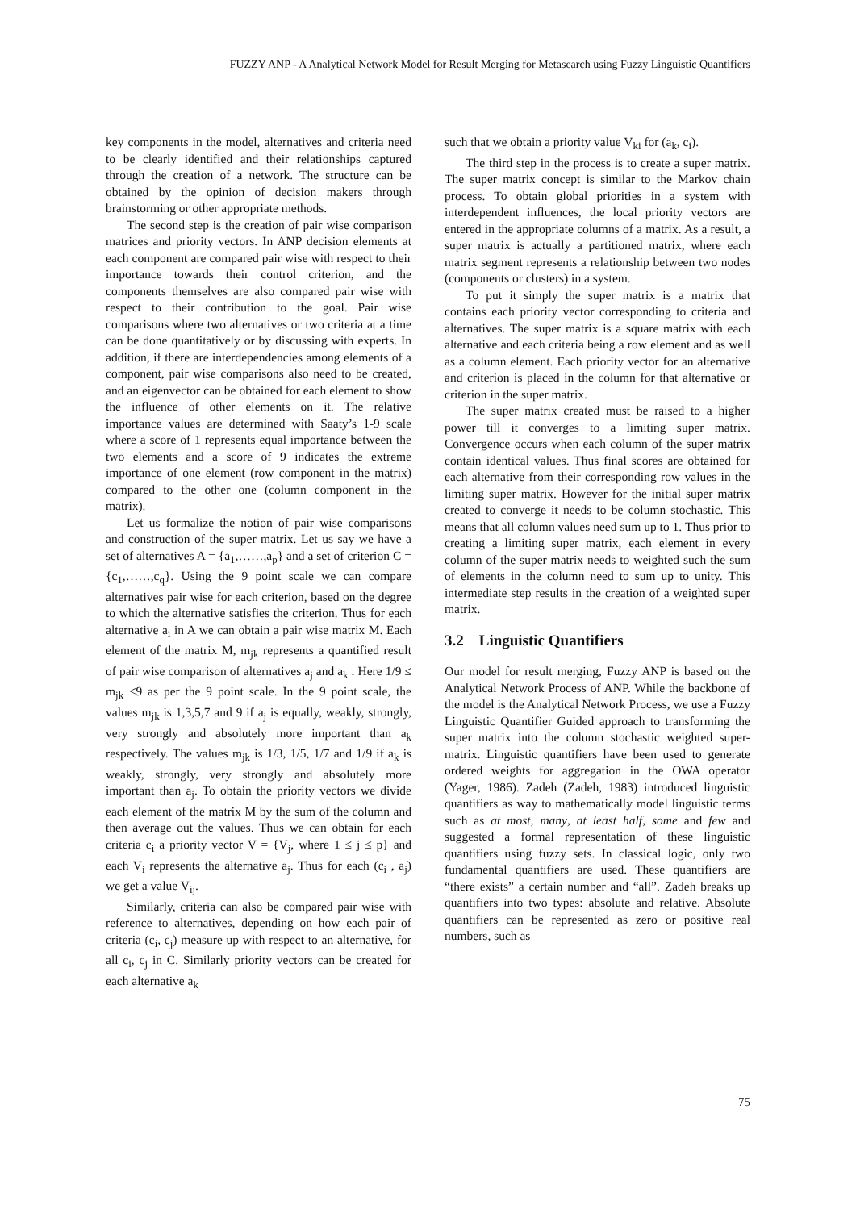FUZZY ANP - A Analytical Network Model for Result Merging for Metasearch using Fuzzy Linguistic Quantifiers
key components in the model, alternatives and criteria need to be clearly identified and their relationships captured through the creation of a network. The structure can be obtained by the opinion of decision makers through brainstorming or other appropriate methods.
The second step is the creation of pair wise comparison matrices and priority vectors. In ANP decision elements at each component are compared pair wise with respect to their importance towards their control criterion, and the components themselves are also compared pair wise with respect to their contribution to the goal. Pair wise comparisons where two alternatives or two criteria at a time can be done quantitatively or by discussing with experts. In addition, if there are interdependencies among elements of a component, pair wise comparisons also need to be created, and an eigenvector can be obtained for each element to show the influence of other elements on it. The relative importance values are determined with Saaty’s 1-9 scale where a score of 1 represents equal importance between the two elements and a score of 9 indicates the extreme importance of one element (row component in the matrix) compared to the other one (column component in the matrix).
Let us formalize the notion of pair wise comparisons and construction of the super matrix. Let us say we have a set of alternatives A = {a<sub>1</sub>,……,a<sub>p</sub>} and a set of criterion C = {c<sub>1</sub>,……,c<sub>q</sub>}. Using the 9 point scale we can compare alternatives pair wise for each criterion, based on the degree to which the alternative satisfies the criterion. Thus for each alternative a<sub>i</sub> in A we can obtain a pair wise matrix M. Each element of the matrix M, m<sub>jk</sub> represents a quantified result of pair wise comparison of alternatives a<sub>j</sub> and a<sub>k</sub> . Here 1/9 ≤ m<sub>jk</sub> ≤9 as per the 9 point scale. In the 9 point scale, the values m<sub>jk</sub> is 1,3,5,7 and 9 if a<sub>j</sub> is equally, weakly, strongly, very strongly and absolutely more important than a<sub>k</sub> respectively. The values m<sub>jk</sub> is 1/3, 1/5, 1/7 and 1/9 if a<sub>k</sub> is weakly, strongly, very strongly and absolutely more important than a<sub>j</sub>. To obtain the priority vectors we divide each element of the matrix M by the sum of the column and then average out the values. Thus we can obtain for each criteria c<sub>i</sub> a priority vector V = {V<sub>j</sub>, where 1 ≤ j ≤ p} and each V<sub>i</sub> represents the alternative a<sub>j</sub>. Thus for each (c<sub>i</sub> , a<sub>j</sub>) we get a value V<sub>ij</sub>.
Similarly, criteria can also be compared pair wise with reference to alternatives, depending on how each pair of criteria (c<sub>i</sub>, c<sub>j</sub>) measure up with respect to an alternative, for all c<sub>i</sub>, c<sub>j</sub> in C. Similarly priority vectors can be created for each alternative a<sub>k</sub>
such that we obtain a priority value V<sub>ki</sub> for (a<sub>k</sub>, c<sub>i</sub>).
The third step in the process is to create a super matrix. The super matrix concept is similar to the Markov chain process. To obtain global priorities in a system with interdependent influences, the local priority vectors are entered in the appropriate columns of a matrix. As a result, a super matrix is actually a partitioned matrix, where each matrix segment represents a relationship between two nodes (components or clusters) in a system.
To put it simply the super matrix is a matrix that contains each priority vector corresponding to criteria and alternatives. The super matrix is a square matrix with each alternative and each criteria being a row element and as well as a column element. Each priority vector for an alternative and criterion is placed in the column for that alternative or criterion in the super matrix.
The super matrix created must be raised to a higher power till it converges to a limiting super matrix. Convergence occurs when each column of the super matrix contain identical values. Thus final scores are obtained for each alternative from their corresponding row values in the limiting super matrix. However for the initial super matrix created to converge it needs to be column stochastic. This means that all column values need sum up to 1. Thus prior to creating a limiting super matrix, each element in every column of the super matrix needs to weighted such the sum of elements in the column need to sum up to unity. This intermediate step results in the creation of a weighted super matrix.
3.2 Linguistic Quantifiers
Our model for result merging, Fuzzy ANP is based on the Analytical Network Process of ANP. While the backbone of the model is the Analytical Network Process, we use a Fuzzy Linguistic Quantifier Guided approach to transforming the super matrix into the column stochastic weighted super-matrix. Linguistic quantifiers have been used to generate ordered weights for aggregation in the OWA operator (Yager, 1986). Zadeh (Zadeh, 1983) introduced linguistic quantifiers as way to mathematically model linguistic terms such as at most, many, at least half, some and few and suggested a formal representation of these linguistic quantifiers using fuzzy sets. In classical logic, only two fundamental quantifiers are used. These quantifiers are “there exists” a certain number and “all”. Zadeh breaks up quantifiers into two types: absolute and relative. Absolute quantifiers can be represented as zero or positive real numbers, such as
75